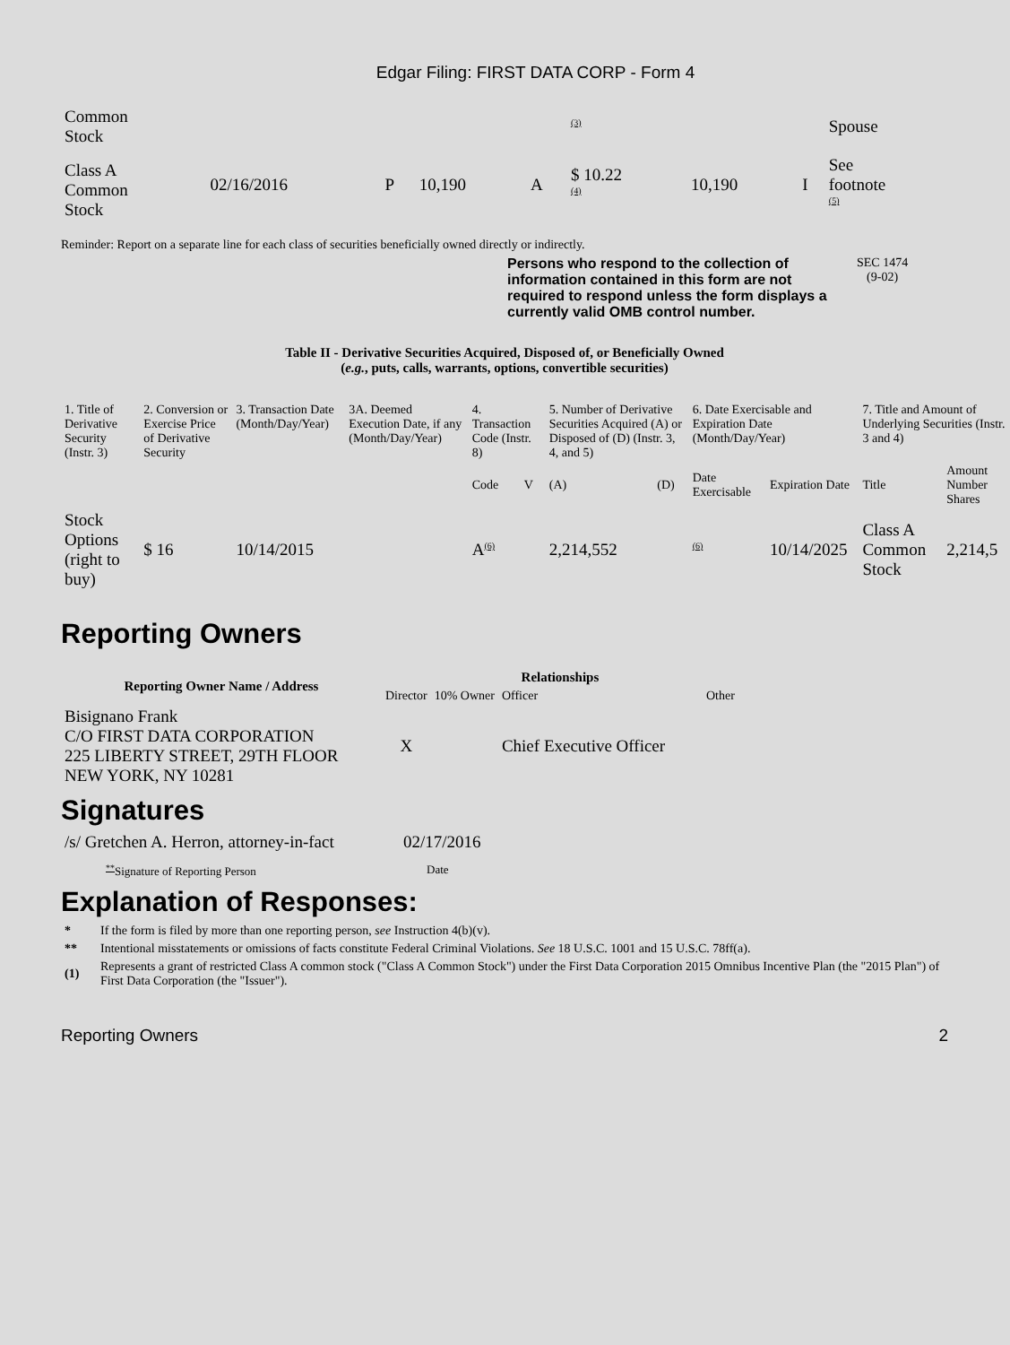Edgar Filing: FIRST DATA CORP - Form 4
| Common Stock | | | | | <sup>(3)</sup> | | | Spouse |
| Class A Common Stock | 02/16/2016 | P | 10,190 | A | $ 10.22 <sup>(4)</sup> | 10,190 | I | See footnote <sup>(5)</sup> |
Reminder: Report on a separate line for each class of securities beneficially owned directly or indirectly.
Persons who respond to the collection of information contained in this form are not required to respond unless the form displays a currently valid OMB control number.
SEC 1474
(9-02)
Table II - Derivative Securities Acquired, Disposed of, or Beneficially Owned
(e.g., puts, calls, warrants, options, convertible securities)
| 1. Title of Derivative Security (Instr. 3) | 2. Conversion or Exercise Price of Derivative Security | 3. Transaction Date (Month/Day/Year) | 3A. Deemed Execution Date, if any (Month/Day/Year) | 4. Transaction Code (Instr. 8) | | 5. Number of Derivative Securities Acquired (A) or Disposed of (D) (Instr. 3, 4, and 5) | | 6. Date Exercisable and Expiration Date (Month/Day/Year) | | 7. Title and Amount of Underlying Securities (Instr. 3 and 4) | |
| | | | | Code | V | (A) | (D) | Date Exercisable | Expiration Date | Title | Amount Number Shares |
| Stock Options (right to buy) | $ 16 | 10/14/2015 | | A<sup>(6)</sup> | | 2,214,552 | | <sup>(6)</sup> | 10/14/2025 | Class A Common Stock | 2,214,5 |
Reporting Owners
| Reporting Owner Name / Address | Relationships | | | |
| --- | --- | --- | --- | --- |
| | Director | 10% Owner | Officer | Other |
| Bisignano Frank C/O FIRST DATA CORPORATION 225 LIBERTY STREET, 29TH FLOOR NEW YORK, NY 10281 | X | | Chief Executive Officer | |
Signatures
| /s/ Gretchen A. Herron, attorney-in-fact | 02/17/2016 |
| <sup>**</sup> Signature of Reporting Person | Date |
Explanation of Responses:
| * | If the form is filed by more than one reporting person, see Instruction 4(b)(v). |
| ** | Intentional misstatements or omissions of facts constitute Federal Criminal Violations. See 18 U.S.C. 1001 and 15 U.S.C. 78ff(a). |
| (1) | Represents a grant of restricted Class A common stock ("Class A Common Stock") under the First Data Corporation 2015 Omnibus Incentive Plan (the "2015 Plan") of First Data Corporation (the "Issuer"). |
Reporting Owners 2